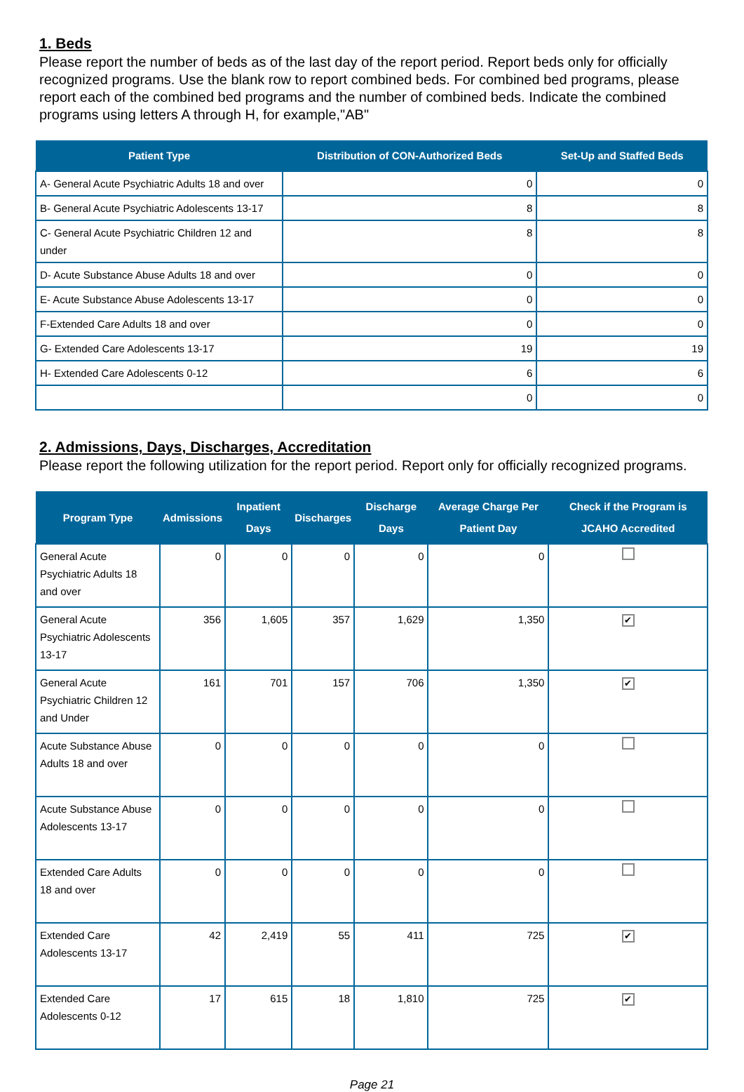1. Beds
Please report the number of beds as of the last day of the report period. Report beds only for officially recognized programs. Use the blank row to report combined beds. For combined bed programs, please report each of the combined bed programs and the number of combined beds. Indicate the combined programs using letters A through H, for example,"AB"
| Patient Type | Distribution of CON-Authorized Beds | Set-Up and Staffed Beds |
| --- | --- | --- |
| A- General Acute Psychiatric Adults 18 and over | 0 | 0 |
| B- General Acute Psychiatric Adolescents 13-17 | 8 | 8 |
| C- General Acute Psychiatric Children 12 and under | 8 | 8 |
| D- Acute Substance Abuse Adults 18 and over | 0 | 0 |
| E- Acute Substance Abuse Adolescents 13-17 | 0 | 0 |
| F-Extended Care Adults 18 and over | 0 | 0 |
| G- Extended Care Adolescents 13-17 | 19 | 19 |
| H- Extended Care Adolescents 0-12 | 6 | 6 |
| | 0 | 0 |
2. Admissions, Days, Discharges, Accreditation
Please report the following utilization for the report period. Report only for officially recognized programs.
| Program Type | Admissions | Inpatient Days | Discharges | Discharge Days | Average Charge Per Patient Day | Check if the Program is JCAHO Accredited |
| --- | --- | --- | --- | --- | --- | --- |
| General Acute Psychiatric Adults 18 and over | 0 | 0 | 0 | 0 | 0 | |
| General Acute Psychiatric Adolescents 13-17 | 356 | 1,605 | 357 | 1,629 | 1,350 | ✔ |
| General Acute Psychiatric Children 12 and Under | 161 | 701 | 157 | 706 | 1,350 | ✔ |
| Acute Substance Abuse Adults 18 and over | 0 | 0 | 0 | 0 | 0 | |
| Acute Substance Abuse Adolescents 13-17 | 0 | 0 | 0 | 0 | 0 | |
| Extended Care Adults 18 and over | 0 | 0 | 0 | 0 | 0 | |
| Extended Care Adolescents 13-17 | 42 | 2,419 | 55 | 411 | 725 | ✔ |
| Extended Care Adolescents 0-12 | 17 | 615 | 18 | 1,810 | 725 | ✔ |
Page 21